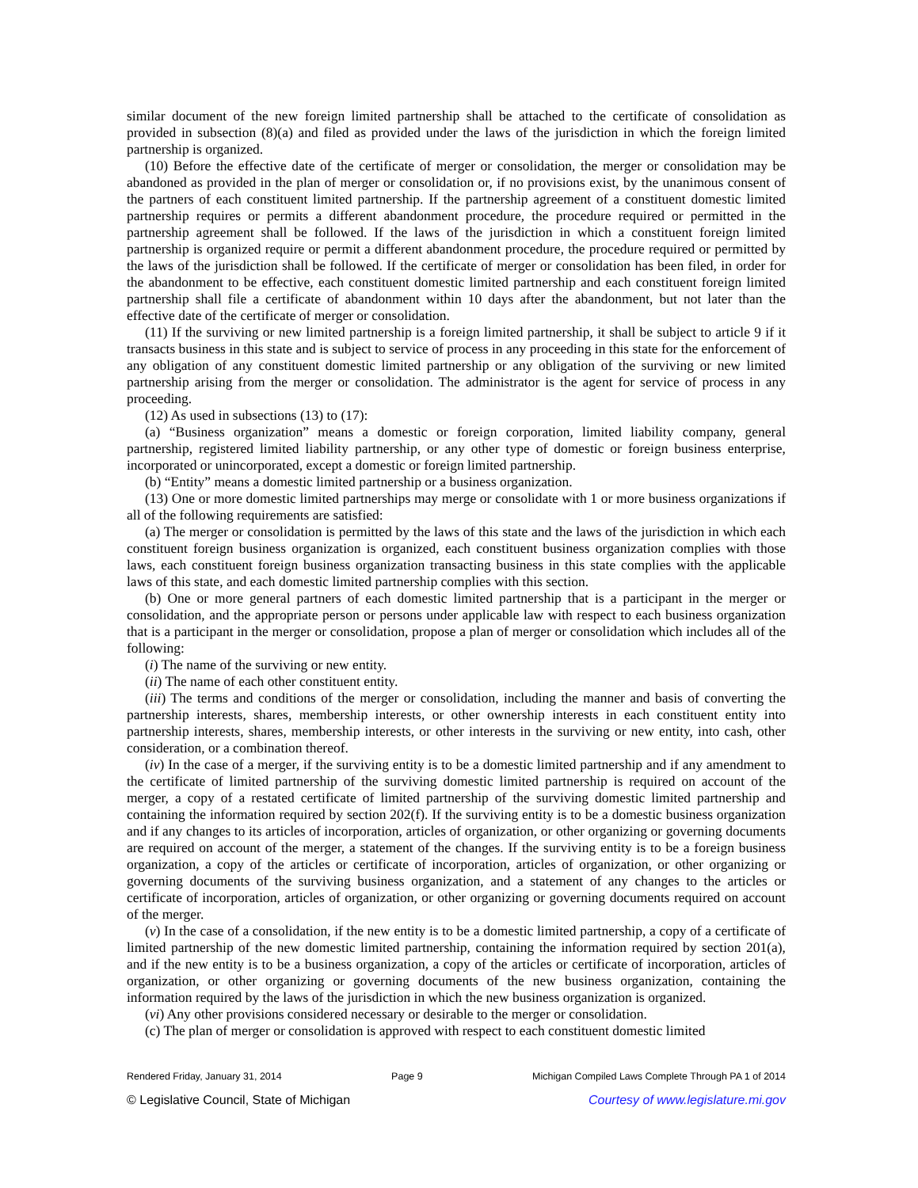similar document of the new foreign limited partnership shall be attached to the certificate of consolidation as provided in subsection (8)(a) and filed as provided under the laws of the jurisdiction in which the foreign limited partnership is organized.
(10) Before the effective date of the certificate of merger or consolidation, the merger or consolidation may be abandoned as provided in the plan of merger or consolidation or, if no provisions exist, by the unanimous consent of the partners of each constituent limited partnership. If the partnership agreement of a constituent domestic limited partnership requires or permits a different abandonment procedure, the procedure required or permitted in the partnership agreement shall be followed. If the laws of the jurisdiction in which a constituent foreign limited partnership is organized require or permit a different abandonment procedure, the procedure required or permitted by the laws of the jurisdiction shall be followed. If the certificate of merger or consolidation has been filed, in order for the abandonment to be effective, each constituent domestic limited partnership and each constituent foreign limited partnership shall file a certificate of abandonment within 10 days after the abandonment, but not later than the effective date of the certificate of merger or consolidation.
(11) If the surviving or new limited partnership is a foreign limited partnership, it shall be subject to article 9 if it transacts business in this state and is subject to service of process in any proceeding in this state for the enforcement of any obligation of any constituent domestic limited partnership or any obligation of the surviving or new limited partnership arising from the merger or consolidation. The administrator is the agent for service of process in any proceeding.
(12) As used in subsections (13) to (17):
(a) “Business organization” means a domestic or foreign corporation, limited liability company, general partnership, registered limited liability partnership, or any other type of domestic or foreign business enterprise, incorporated or unincorporated, except a domestic or foreign limited partnership.
(b) “Entity” means a domestic limited partnership or a business organization.
(13) One or more domestic limited partnerships may merge or consolidate with 1 or more business organizations if all of the following requirements are satisfied:
(a) The merger or consolidation is permitted by the laws of this state and the laws of the jurisdiction in which each constituent foreign business organization is organized, each constituent business organization complies with those laws, each constituent foreign business organization transacting business in this state complies with the applicable laws of this state, and each domestic limited partnership complies with this section.
(b) One or more general partners of each domestic limited partnership that is a participant in the merger or consolidation, and the appropriate person or persons under applicable law with respect to each business organization that is a participant in the merger or consolidation, propose a plan of merger or consolidation which includes all of the following:
(i) The name of the surviving or new entity.
(ii) The name of each other constituent entity.
(iii) The terms and conditions of the merger or consolidation, including the manner and basis of converting the partnership interests, shares, membership interests, or other ownership interests in each constituent entity into partnership interests, shares, membership interests, or other interests in the surviving or new entity, into cash, other consideration, or a combination thereof.
(iv) In the case of a merger, if the surviving entity is to be a domestic limited partnership and if any amendment to the certificate of limited partnership of the surviving domestic limited partnership is required on account of the merger, a copy of a restated certificate of limited partnership of the surviving domestic limited partnership and containing the information required by section 202(f). If the surviving entity is to be a domestic business organization and if any changes to its articles of incorporation, articles of organization, or other organizing or governing documents are required on account of the merger, a statement of the changes. If the surviving entity is to be a foreign business organization, a copy of the articles or certificate of incorporation, articles of organization, or other organizing or governing documents of the surviving business organization, and a statement of any changes to the articles or certificate of incorporation, articles of organization, or other organizing or governing documents required on account of the merger.
(v) In the case of a consolidation, if the new entity is to be a domestic limited partnership, a copy of a certificate of limited partnership of the new domestic limited partnership, containing the information required by section 201(a), and if the new entity is to be a business organization, a copy of the articles or certificate of incorporation, articles of organization, or other organizing or governing documents of the new business organization, containing the information required by the laws of the jurisdiction in which the new business organization is organized.
(vi) Any other provisions considered necessary or desirable to the merger or consolidation.
(c) The plan of merger or consolidation is approved with respect to each constituent domestic limited
Rendered Friday, January 31, 2014 Page 9 Michigan Compiled Laws Complete Through PA 1 of 2014
© Legislative Council, State of Michigan Courtesy of www.legislature.mi.gov